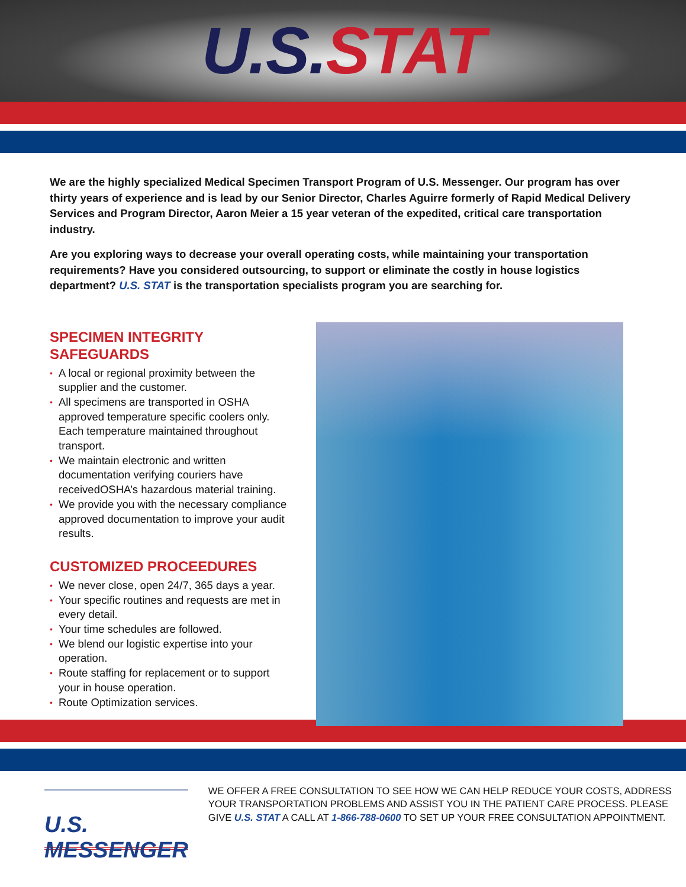U.S. STAT
We are the highly specialized Medical Specimen Transport Program of U.S. Messenger. Our program has over thirty years of experience and is lead by our Senior Director, Charles Aguirre formerly of Rapid Medical Delivery Services and Program Director, Aaron Meier a 15 year veteran of the expedited, critical care transportation industry.
Are you exploring ways to decrease your overall operating costs, while maintaining your transportation requirements? Have you considered outsourcing, to support or eliminate the costly in house logistics department? U.S. STAT is the transportation specialists program you are searching for.
SPECIMEN INTEGRITY SAFEGUARDS
• A local or regional proximity between the supplier and the customer.
• All specimens are transported in OSHA approved temperature specific coolers only. Each temperature maintained throughout transport.
• We maintain electronic and written documentation verifying couriers have receivedOSHA’s hazardous material training.
• We provide you with the necessary compliance approved documentation to improve your audit results.
CUSTOMIZED PROCEEDURES
• We never close, open 24/7, 365 days a year.
• Your specific routines and requests are met in every detail.
• Your time schedules are followed.
• We blend our logistic expertise into your operation.
• Route staffing for replacement or to support your in house operation.
• Route Optimization services.
U.S. MESSENGER
WE OFFER A FREE CONSULTATION TO SEE HOW WE CAN HELP REDUCE YOUR COSTS, ADDRESS YOUR TRANSPORTATION PROBLEMS AND ASSIST YOU IN THE PATIENT CARE PROCESS. PLEASE GIVE U.S. STAT A CALL AT 1-866-788-0600 TO SET UP YOUR FREE CONSULTATION APPOINTMENT.